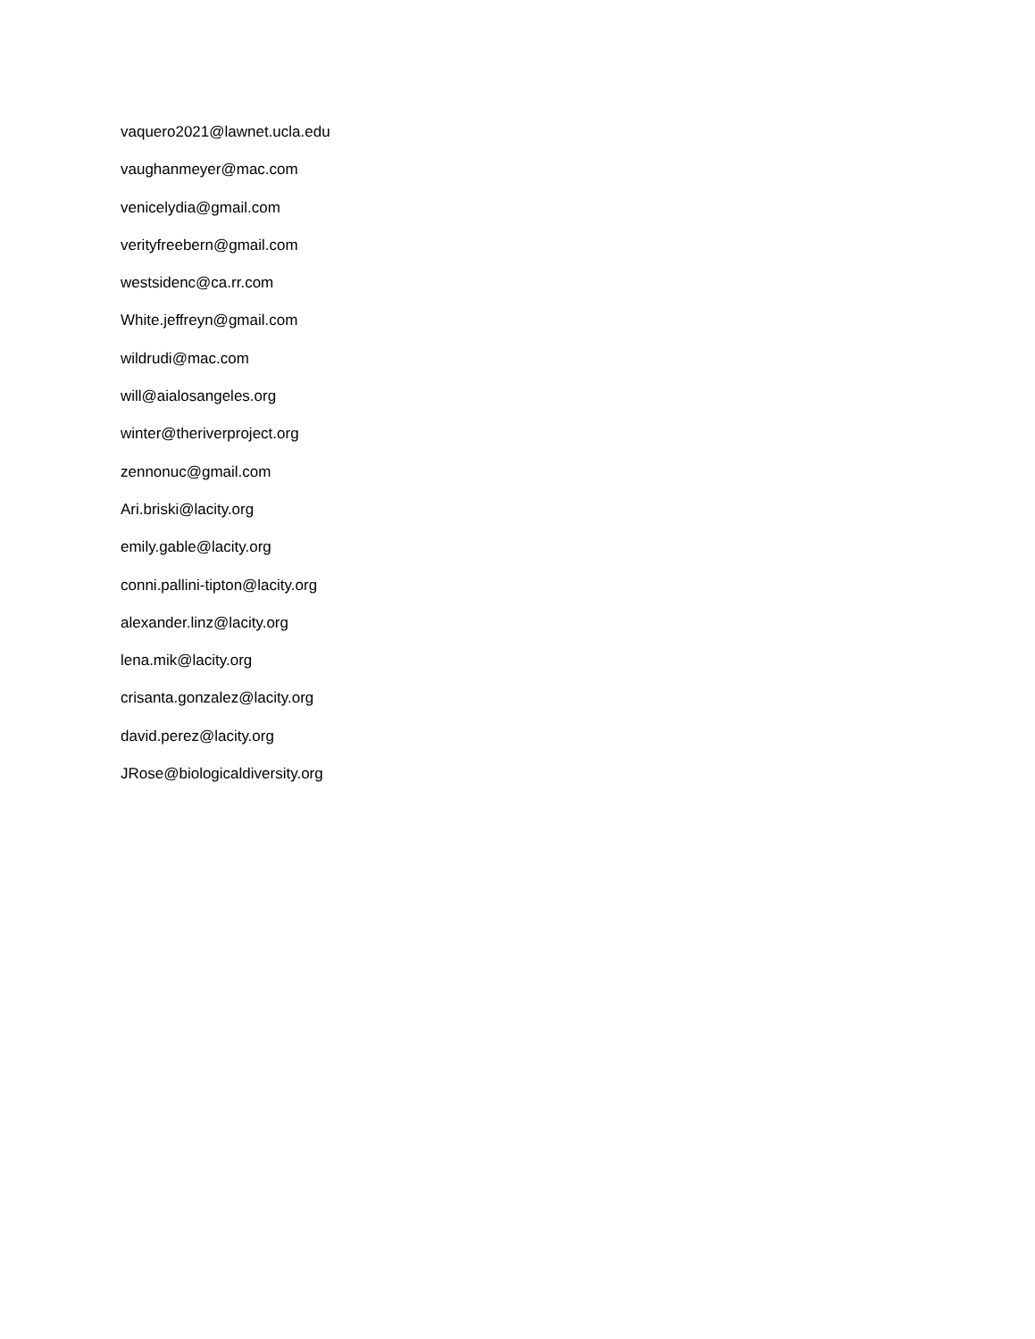vaquero2021@lawnet.ucla.edu
vaughanmeyer@mac.com
venicelydia@gmail.com
verityfreebern@gmail.com
westsidenc@ca.rr.com
White.jeffreyn@gmail.com
wildrudi@mac.com
will@aialosangeles.org
winter@theriverproject.org
zennonuc@gmail.com
Ari.briski@lacity.org
emily.gable@lacity.org
conni.pallini-tipton@lacity.org
alexander.linz@lacity.org
lena.mik@lacity.org
crisanta.gonzalez@lacity.org
david.perez@lacity.org
JRose@biologicaldiversity.org